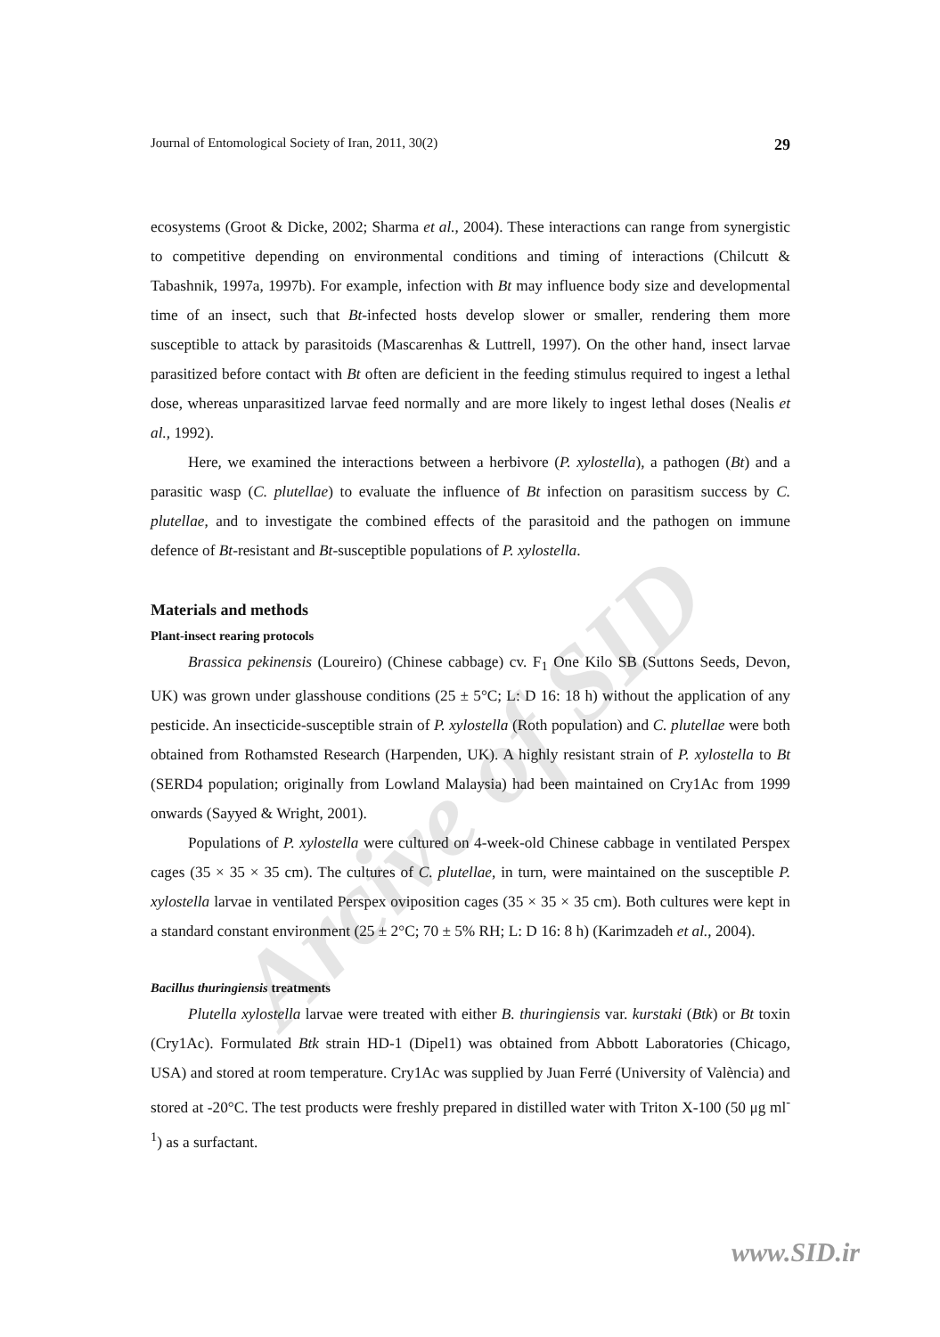Arcive of SID
Journal of Entomological Society of Iran, 2011, 30(2) 29
ecosystems (Groot & Dicke, 2002; Sharma et al., 2004). These interactions can range from synergistic to competitive depending on environmental conditions and timing of interactions (Chilcutt & Tabashnik, 1997a, 1997b). For example, infection with Bt may influence body size and developmental time of an insect, such that Bt-infected hosts develop slower or smaller, rendering them more susceptible to attack by parasitoids (Mascarenhas & Luttrell, 1997). On the other hand, insect larvae parasitized before contact with Bt often are deficient in the feeding stimulus required to ingest a lethal dose, whereas unparasitized larvae feed normally and are more likely to ingest lethal doses (Nealis et al., 1992).
Here, we examined the interactions between a herbivore (P. xylostella), a pathogen (Bt) and a parasitic wasp (C. plutellae) to evaluate the influence of Bt infection on parasitism success by C. plutellae, and to investigate the combined effects of the parasitoid and the pathogen on immune defence of Bt-resistant and Bt-susceptible populations of P. xylostella.
Materials and methods
Plant-insect rearing protocols
Brassica pekinensis (Loureiro) (Chinese cabbage) cv. F<sub>1</sub> One Kilo SB (Suttons Seeds, Devon, UK) was grown under glasshouse conditions (25 ± 5°C; L: D 16: 18 h) without the application of any pesticide. An insecticide-susceptible strain of P. xylostella (Roth population) and C. plutellae were both obtained from Rothamsted Research (Harpenden, UK). A highly resistant strain of P. xylostella to Bt (SERD4 population; originally from Lowland Malaysia) had been maintained on Cry1Ac from 1999 onwards (Sayyed & Wright, 2001).
Populations of P. xylostella were cultured on 4-week-old Chinese cabbage in ventilated Perspex cages (35 × 35 × 35 cm). The cultures of C. plutellae, in turn, were maintained on the susceptible P. xylostella larvae in ventilated Perspex oviposition cages (35 × 35 × 35 cm). Both cultures were kept in a standard constant environment (25 ± 2°C; 70 ± 5% RH; L: D 16: 8 h) (Karimzadeh et al., 2004).
Bacillus thuringiensis treatments
Plutella xylostella larvae were treated with either B. thuringiensis var. kurstaki (Btk) or Bt toxin (Cry1Ac). Formulated Btk strain HD-1 (Dipel1) was obtained from Abbott Laboratories (Chicago, USA) and stored at room temperature. Cry1Ac was supplied by Juan Ferré (University of València) and stored at -20°C. The test products were freshly prepared in distilled water with Triton X-100 (50 μg ml<sup>-1</sup>) as a surfactant.
www.SID.ir